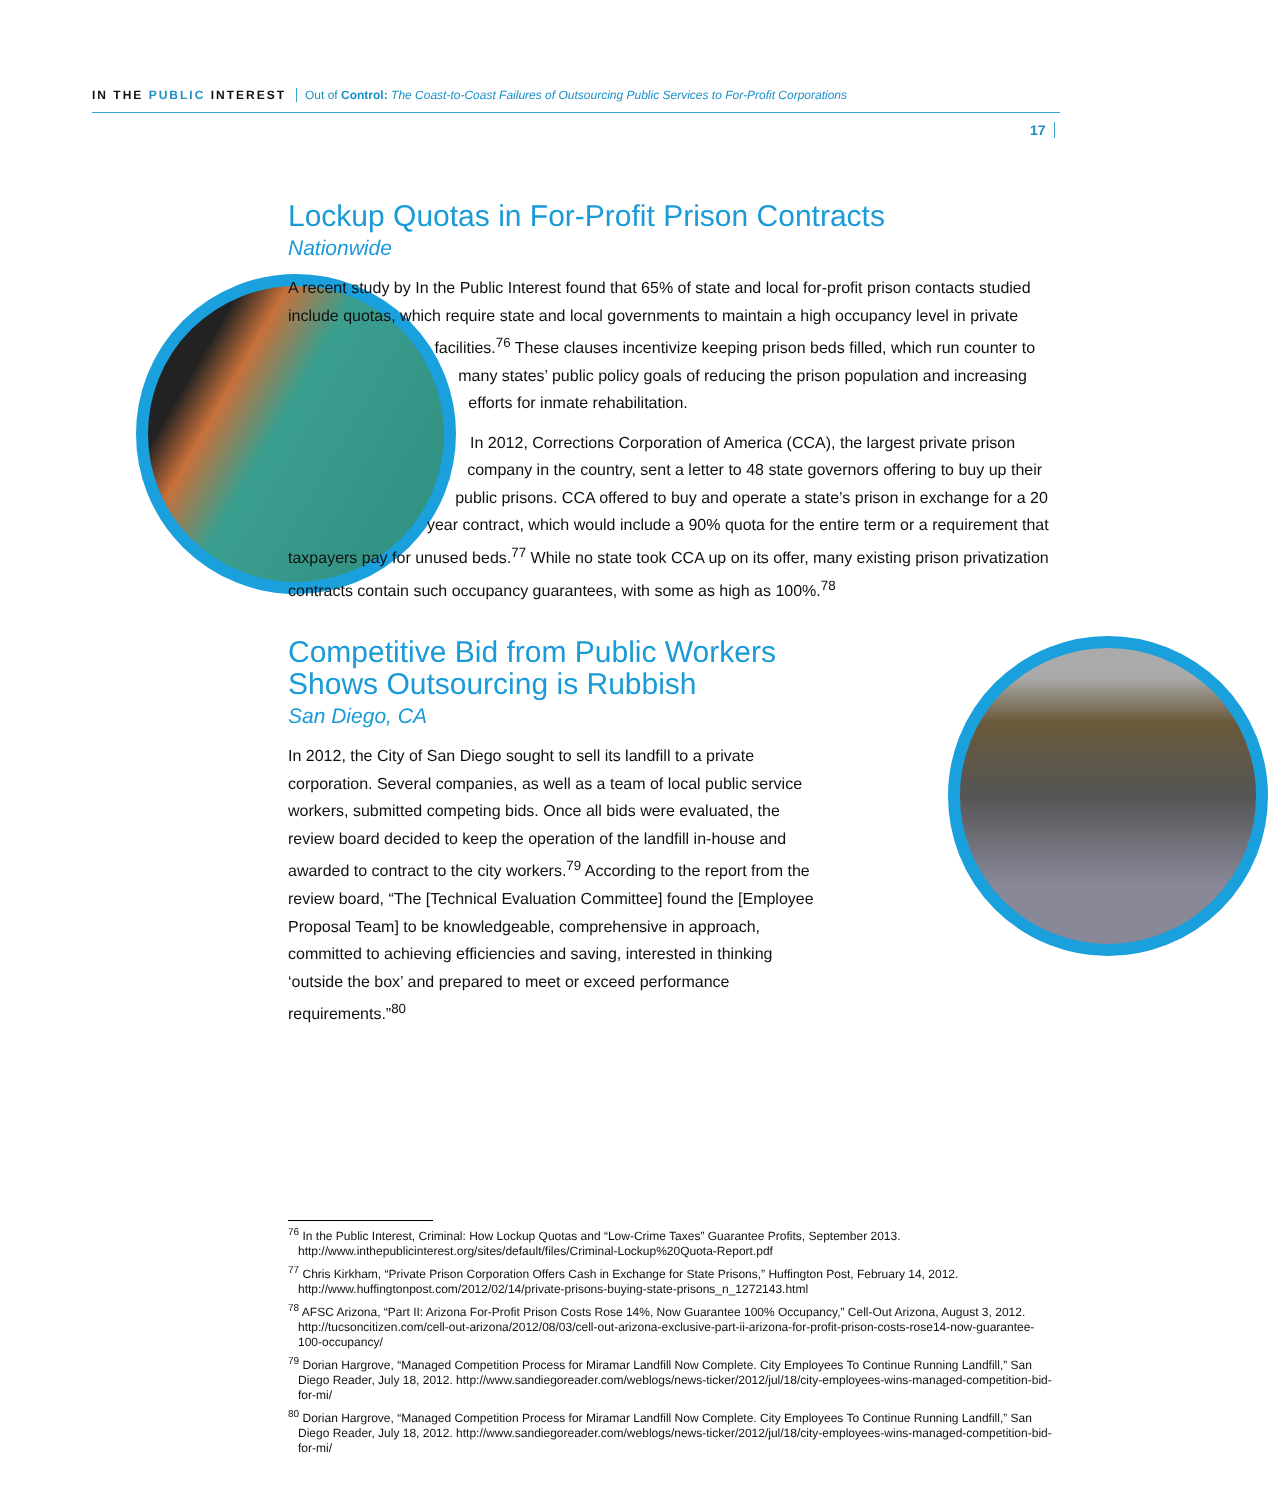IN THE PUBLIC INTEREST Out of Control: The Coast-to-Coast Failures of Outsourcing Public Services to For-Profit Corporations
17
Lockup Quotas in For-Profit Prison Contracts
Nationwide
A recent study by In the Public Interest found that 65% of state and local for-profit prison contacts studied include quotas, which require state and local governments to maintain a high occupancy level in private facilities.<sup>76</sup> These clauses incentivize keeping prison beds filled, which run counter to many states’ public policy goals of reducing the prison population and increasing efforts for inmate rehabilitation.
In 2012, Corrections Corporation of America (CCA), the largest private prison company in the country, sent a letter to 48 state governors offering to buy up their public prisons. CCA offered to buy and operate a state’s prison in exchange for a 20 year contract, which would include a 90% quota for the entire term or a requirement that taxpayers pay for unused beds.<sup>77</sup> While no state took CCA up on its offer, many existing prison privatization contracts contain such occupancy guarantees, with some as high as 100%.<sup>78</sup>
Competitive Bid from Public Workers
Shows Outsourcing is Rubbish
San Diego, CA
In 2012, the City of San Diego sought to sell its landfill to a private corporation. Several companies, as well as a team of local public service workers, submitted competing bids. Once all bids were evaluated, the review board decided to keep the operation of the landfill in-house and awarded to contract to the city workers.<sup>79</sup> According to the report from the review board, “The [Technical Evaluation Committee] found the [Employee Proposal Team] to be knowledgeable, comprehensive in approach, committed to achieving efficiencies and saving, interested in thinking ‘outside the box’ and prepared to meet or exceed performance requirements.”<sup>80</sup>
<sup>76</sup> In the Public Interest, Criminal: How Lockup Quotas and “Low-Crime Taxes” Guarantee Profits, September 2013. http://www.inthepublicinterest.org/sites/default/files/Criminal-Lockup%20Quota-Report.pdf
<sup>77</sup> Chris Kirkham, “Private Prison Corporation Offers Cash in Exchange for State Prisons,” Huffington Post, February 14, 2012. http://www.huffingtonpost.com/2012/02/14/private-prisons-buying-state-prisons_n_1272143.html
<sup>78</sup> AFSC Arizona, “Part II: Arizona For-Profit Prison Costs Rose 14%, Now Guarantee 100% Occupancy,” Cell-Out Arizona, August 3, 2012. http://tucsoncitizen.com/cell-out-arizona/2012/08/03/cell-out-arizona-exclusive-part-ii-arizona-for-profit-prison-costs-rose14-now-guarantee-100-occupancy/
<sup>79</sup> Dorian Hargrove, “Managed Competition Process for Miramar Landfill Now Complete. City Employees To Continue Running Landfill,” San Diego Reader, July 18, 2012. http://www.sandiegoreader.com/weblogs/news-ticker/2012/jul/18/city-employees-wins-managed-competition-bid-for-mi/
<sup>80</sup> Dorian Hargrove, “Managed Competition Process for Miramar Landfill Now Complete. City Employees To Continue Running Landfill,” San Diego Reader, July 18, 2012. http://www.sandiegoreader.com/weblogs/news-ticker/2012/jul/18/city-employees-wins-managed-competition-bid-for-mi/